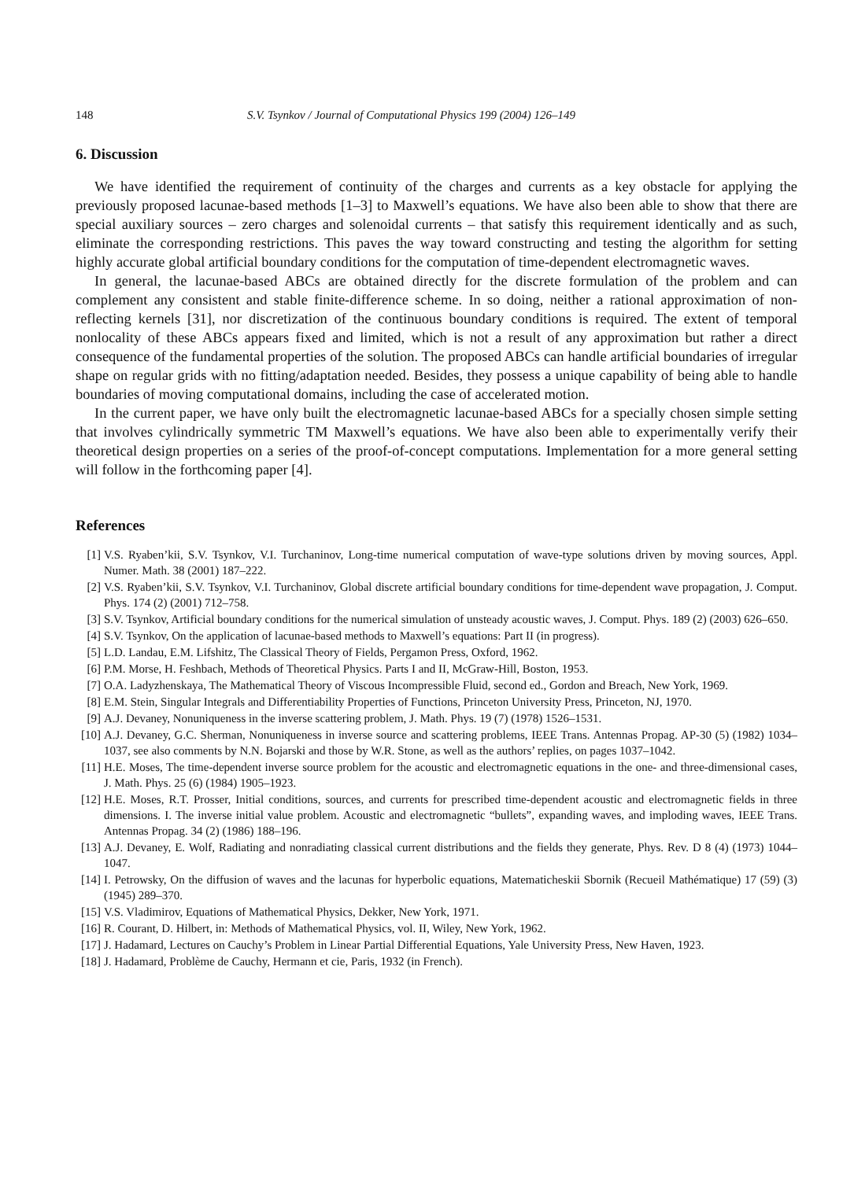148 S.V. Tsynkov / Journal of Computational Physics 199 (2004) 126–149
6. Discussion
We have identified the requirement of continuity of the charges and currents as a key obstacle for applying the previously proposed lacunae-based methods [1–3] to Maxwell’s equations. We have also been able to show that there are special auxiliary sources – zero charges and solenoidal currents – that satisfy this requirement identically and as such, eliminate the corresponding restrictions. This paves the way toward constructing and testing the algorithm for setting highly accurate global artificial boundary conditions for the computation of time-dependent electromagnetic waves.
In general, the lacunae-based ABCs are obtained directly for the discrete formulation of the problem and can complement any consistent and stable finite-difference scheme. In so doing, neither a rational approximation of non-reflecting kernels [31], nor discretization of the continuous boundary conditions is required. The extent of temporal nonlocality of these ABCs appears fixed and limited, which is not a result of any approximation but rather a direct consequence of the fundamental properties of the solution. The proposed ABCs can handle artificial boundaries of irregular shape on regular grids with no fitting/adaptation needed. Besides, they possess a unique capability of being able to handle boundaries of moving computational domains, including the case of accelerated motion.
In the current paper, we have only built the electromagnetic lacunae-based ABCs for a specially chosen simple setting that involves cylindrically symmetric TM Maxwell’s equations. We have also been able to experimentally verify their theoretical design properties on a series of the proof-of-concept computations. Implementation for a more general setting will follow in the forthcoming paper [4].
References
[1] V.S. Ryaben’kii, S.V. Tsynkov, V.I. Turchaninov, Long-time numerical computation of wave-type solutions driven by moving sources, Appl. Numer. Math. 38 (2001) 187–222.
[2] V.S. Ryaben’kii, S.V. Tsynkov, V.I. Turchaninov, Global discrete artificial boundary conditions for time-dependent wave propagation, J. Comput. Phys. 174 (2) (2001) 712–758.
[3] S.V. Tsynkov, Artificial boundary conditions for the numerical simulation of unsteady acoustic waves, J. Comput. Phys. 189 (2) (2003) 626–650.
[4] S.V. Tsynkov, On the application of lacunae-based methods to Maxwell’s equations: Part II (in progress).
[5] L.D. Landau, E.M. Lifshitz, The Classical Theory of Fields, Pergamon Press, Oxford, 1962.
[6] P.M. Morse, H. Feshbach, Methods of Theoretical Physics. Parts I and II, McGraw-Hill, Boston, 1953.
[7] O.A. Ladyzhenskaya, The Mathematical Theory of Viscous Incompressible Fluid, second ed., Gordon and Breach, New York, 1969.
[8] E.M. Stein, Singular Integrals and Differentiability Properties of Functions, Princeton University Press, Princeton, NJ, 1970.
[9] A.J. Devaney, Nonuniqueness in the inverse scattering problem, J. Math. Phys. 19 (7) (1978) 1526–1531.
[10] A.J. Devaney, G.C. Sherman, Nonuniqueness in inverse source and scattering problems, IEEE Trans. Antennas Propag. AP-30 (5) (1982) 1034–1037, see also comments by N.N. Bojarski and those by W.R. Stone, as well as the authors’ replies, on pages 1037–1042.
[11] H.E. Moses, The time-dependent inverse source problem for the acoustic and electromagnetic equations in the one- and three-dimensional cases, J. Math. Phys. 25 (6) (1984) 1905–1923.
[12] H.E. Moses, R.T. Prosser, Initial conditions, sources, and currents for prescribed time-dependent acoustic and electromagnetic fields in three dimensions. I. The inverse initial value problem. Acoustic and electromagnetic “bullets”, expanding waves, and imploding waves, IEEE Trans. Antennas Propag. 34 (2) (1986) 188–196.
[13] A.J. Devaney, E. Wolf, Radiating and nonradiating classical current distributions and the fields they generate, Phys. Rev. D 8 (4) (1973) 1044–1047.
[14] I. Petrowsky, On the diffusion of waves and the lacunas for hyperbolic equations, Matematicheskii Sbornik (Recueil Mathématique) 17 (59) (3) (1945) 289–370.
[15] V.S. Vladimirov, Equations of Mathematical Physics, Dekker, New York, 1971.
[16] R. Courant, D. Hilbert, in: Methods of Mathematical Physics, vol. II, Wiley, New York, 1962.
[17] J. Hadamard, Lectures on Cauchy’s Problem in Linear Partial Differential Equations, Yale University Press, New Haven, 1923.
[18] J. Hadamard, Problème de Cauchy, Hermann et cie, Paris, 1932 (in French).